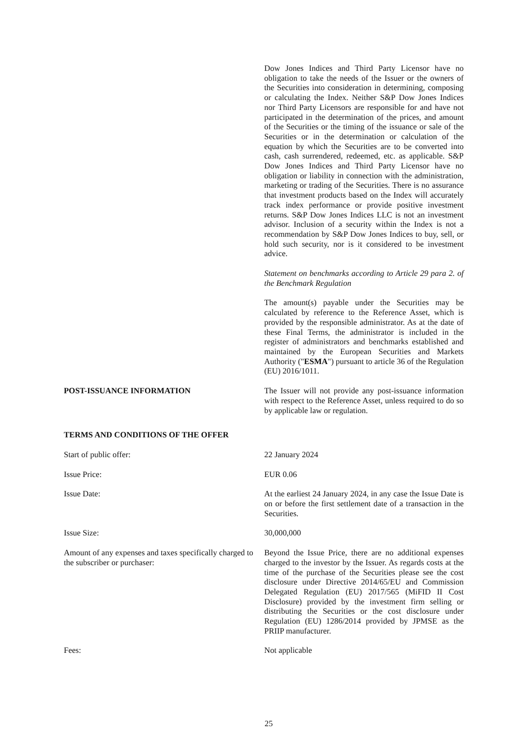Dow Jones Indices and Third Party Licensor have no obligation to take the needs of the Issuer or the owners of the Securities into consideration in determining, composing or calculating the Index. Neither S&P Dow Jones Indices nor Third Party Licensors are responsible for and have not participated in the determination of the prices, and amount of the Securities or the timing of the issuance or sale of the Securities or in the determination or calculation of the equation by which the Securities are to be converted into cash, cash surrendered, redeemed, etc. as applicable. S&P Dow Jones Indices and Third Party Licensor have no obligation or liability in connection with the administration, marketing or trading of the Securities. There is no assurance that investment products based on the Index will accurately track index performance or provide positive investment returns. S&P Dow Jones Indices LLC is not an investment advisor. Inclusion of a security within the Index is not a recommendation by S&P Dow Jones Indices to buy, sell, or hold such security, nor is it considered to be investment advice.
Statement on benchmarks according to Article 29 para 2. of the Benchmark Regulation
The amount(s) payable under the Securities may be calculated by reference to the Reference Asset, which is provided by the responsible administrator. As at the date of these Final Terms, the administrator is included in the register of administrators and benchmarks established and maintained by the European Securities and Markets Authority ("ESMA") pursuant to article 36 of the Regulation (EU) 2016/1011.
POST-ISSUANCE INFORMATION The Issuer will not provide any post-issuance information with respect to the Reference Asset, unless required to do so by applicable law or regulation.
TERMS AND CONDITIONS OF THE OFFER
Start of public offer: 22 January 2024
Issue Price: EUR 0.06
Issue Date: At the earliest 24 January 2024, in any case the Issue Date is on or before the first settlement date of a transaction in the Securities.
Issue Size: 30,000,000
Amount of any expenses and taxes specifically charged to the subscriber or purchaser:
Beyond the Issue Price, there are no additional expenses charged to the investor by the Issuer. As regards costs at the time of the purchase of the Securities please see the cost disclosure under Directive 2014/65/EU and Commission Delegated Regulation (EU) 2017/565 (MiFID II Cost Disclosure) provided by the investment firm selling or distributing the Securities or the cost disclosure under Regulation (EU) 1286/2014 provided by JPMSE as the PRIIP manufacturer.
Fees: Not applicable
25